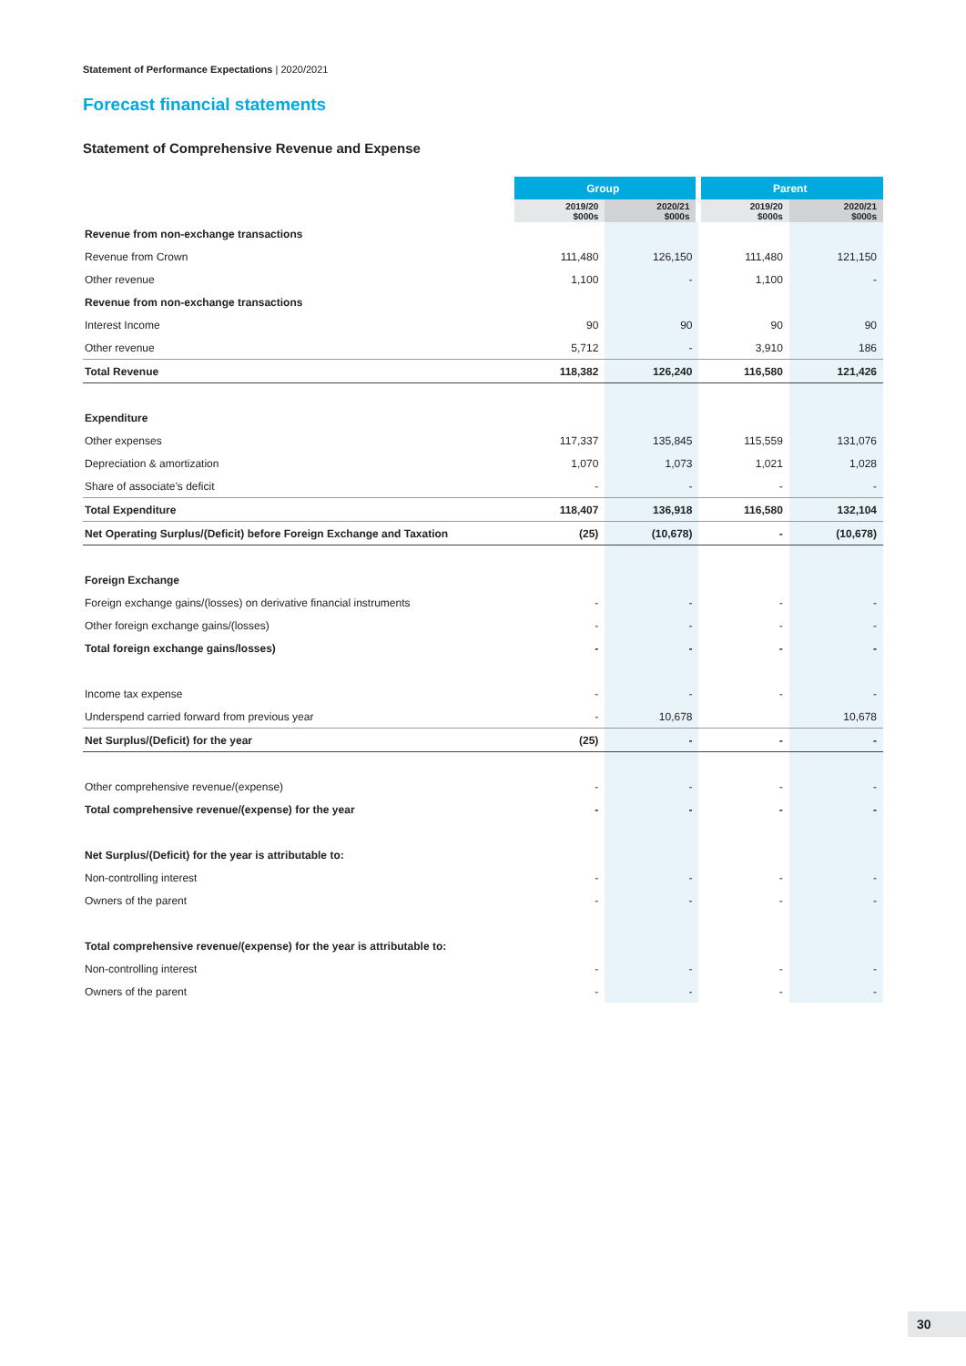Statement of Performance Expectations | 2020/2021
Forecast financial statements
Statement of Comprehensive Revenue and Expense
| | Group | | Parent | |
| --- | --- | --- | --- | --- |
| | 2019/20 $000s | 2020/21 $000s | 2019/20 $000s | 2020/21 $000s |
| Revenue from non-exchange transactions | | | | |
| Revenue from Crown | 111,480 | 126,150 | 111,480 | 121,150 |
| Other revenue | 1,100 | - | 1,100 | - |
| Revenue from non-exchange transactions | | | | |
| Interest Income | 90 | 90 | 90 | 90 |
| Other revenue | 5,712 | - | 3,910 | 186 |
| Total Revenue | 118,382 | 126,240 | 116,580 | 121,426 |
| Expenditure | | | | |
| Other expenses | 117,337 | 135,845 | 115,559 | 131,076 |
| Depreciation & amortization | 1,070 | 1,073 | 1,021 | 1,028 |
| Share of associate’s deficit | - | - | - | - |
| Total Expenditure | 118,407 | 136,918 | 116,580 | 132,104 |
| Net Operating Surplus/(Deficit) before Foreign Exchange and Taxation | (25) | (10,678) | - | (10,678) |
| Foreign Exchange | | | | |
| Foreign exchange gains/(losses) on derivative financial instruments | - | - | - | - |
| Other foreign exchange gains/(losses) | - | - | - | - |
| Total foreign exchange gains/losses) | - | - | - | - |
| Income tax expense | - | - | - | - |
| Underspend carried forward from previous year | - | 10,678 | | 10,678 |
| Net Surplus/(Deficit) for the year | (25) | - | - | - |
| Other comprehensive revenue/(expense) | - | - | - | - |
| Total comprehensive revenue/(expense) for the year | - | - | - | - |
| Net Surplus/(Deficit) for the year is attributable to: | | | | |
| Non-controlling interest | - | - | - | - |
| Owners of the parent | - | - | - | - |
| Total comprehensive revenue/(expense) for the year is attributable to: | | | | |
| Non-controlling interest | - | - | - | - |
| Owners of the parent | - | - | - | - |
30